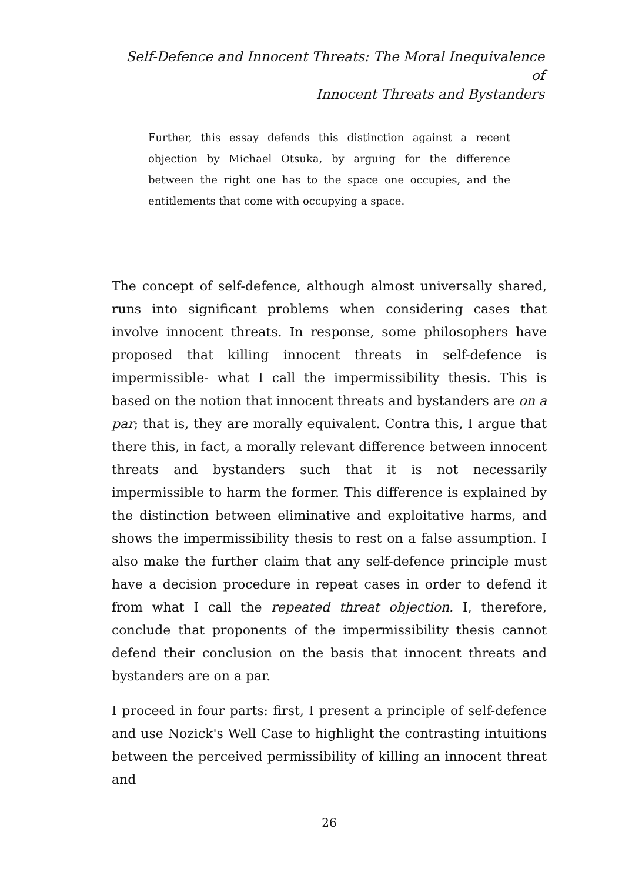Self-Defence and Innocent Threats: The Moral Inequivalence of
Innocent Threats and Bystanders
Further, this essay defends this distinction against a recent objection by Michael Otsuka, by arguing for the difference between the right one has to the space one occupies, and the entitlements that come with occupying a space.
The concept of self-defence, although almost universally shared, runs into significant problems when considering cases that involve innocent threats. In response, some philosophers have proposed that killing innocent threats in self-defence is impermissible- what I call the impermissibility thesis. This is based on the notion that innocent threats and bystanders are on a par; that is, they are morally equivalent. Contra this, I argue that there this, in fact, a morally relevant difference between innocent threats and bystanders such that it is not necessarily impermissible to harm the former. This difference is explained by the distinction between eliminative and exploitative harms, and shows the impermissibility thesis to rest on a false assumption. I also make the further claim that any self-defence principle must have a decision procedure in repeat cases in order to defend it from what I call the repeated threat objection. I, therefore, conclude that proponents of the impermissibility thesis cannot defend their conclusion on the basis that innocent threats and bystanders are on a par.
I proceed in four parts: first, I present a principle of self-defence and use Nozick's Well Case to highlight the contrasting intuitions between the perceived permissibility of killing an innocent threat and
26